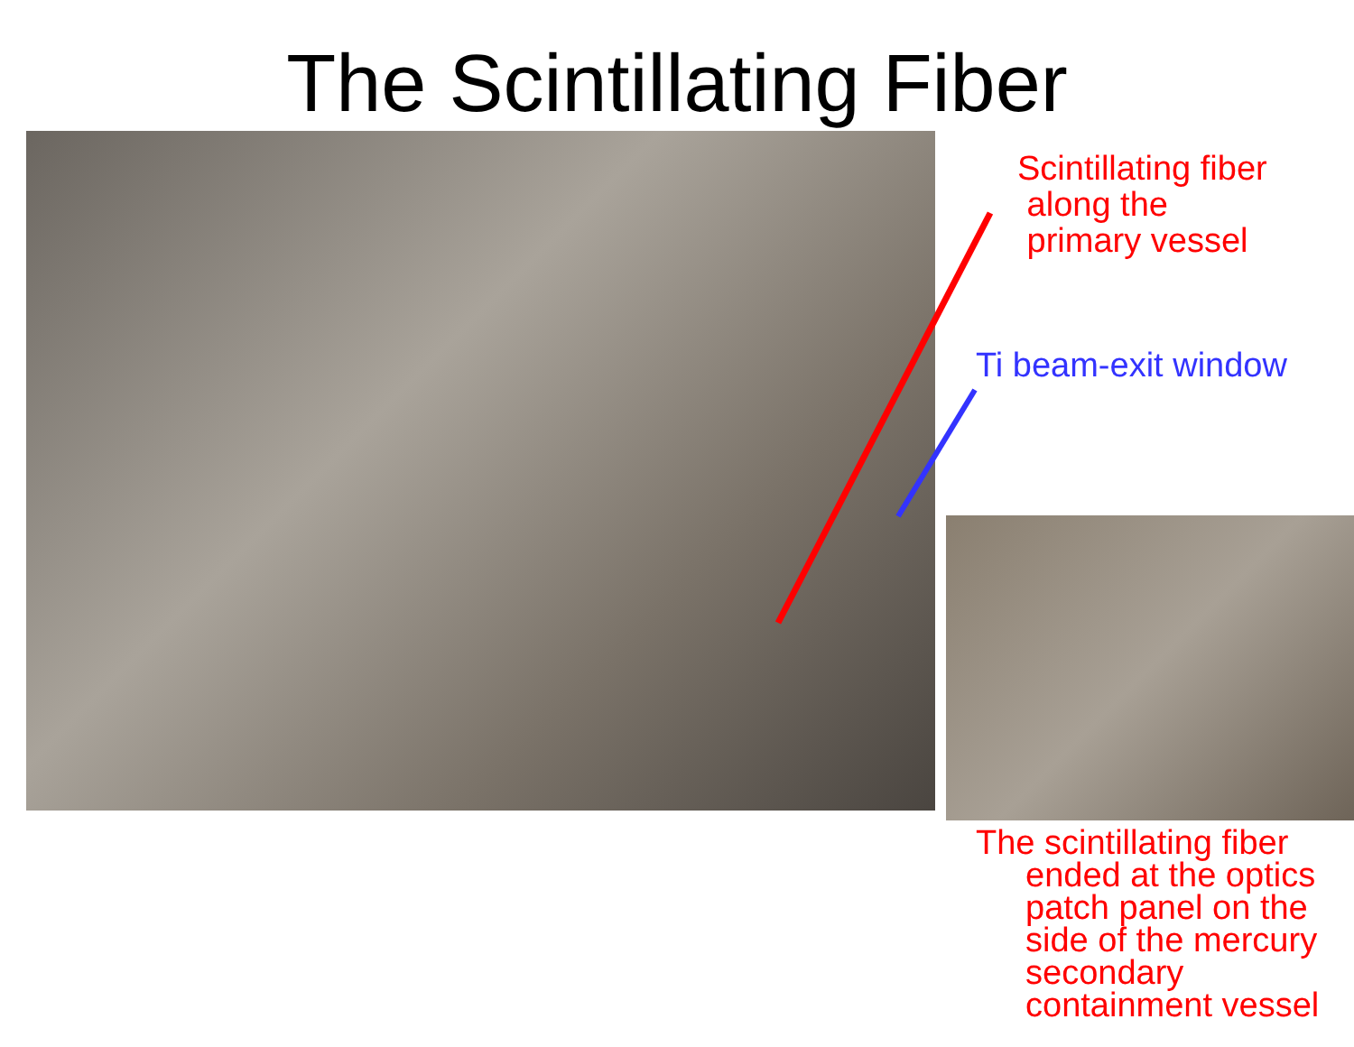The Scintillating Fiber
Scintillating fiber
along the
primary vessel
Ti beam-exit window
The scintillating fiber
ended at the optics
patch panel on the
side of the mercury
secondary
containment vessel